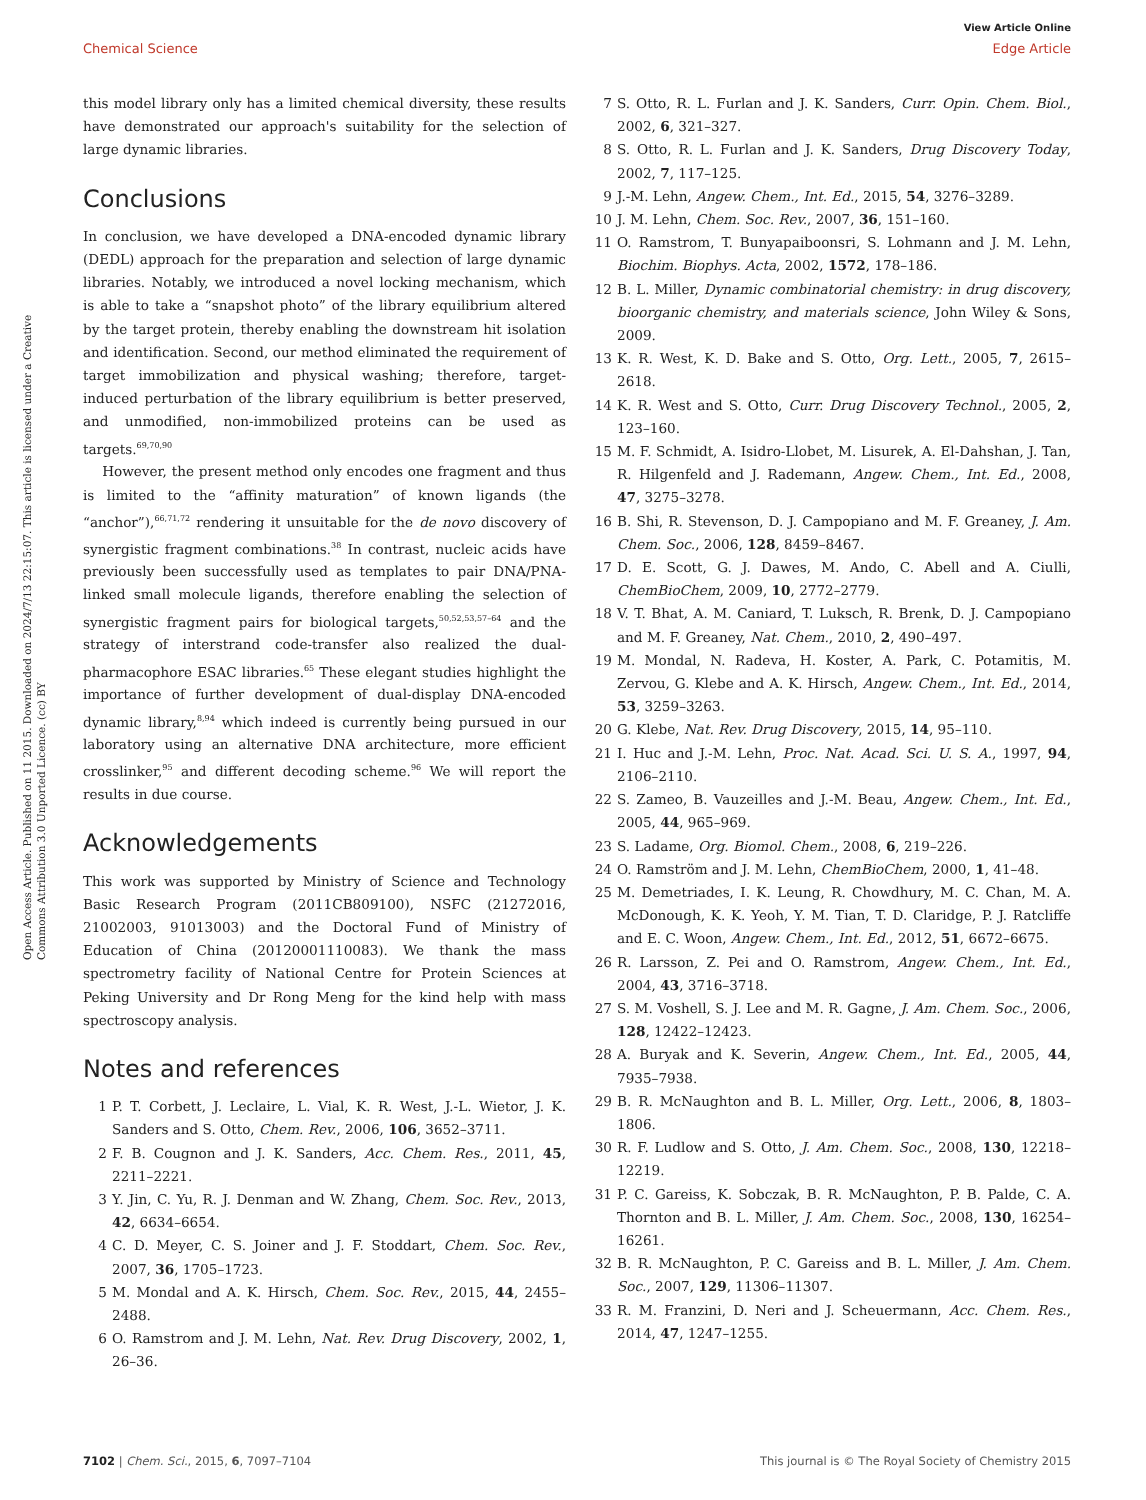View Article Online
Chemical Science Edge Article
Open Access Article. Published on 11 2015. Downloaded on 2024/7/13 22:15:07. This article is licensed under a Creative Commons Attribution 3.0 Unported Licence. (cc) BY
this model library only has a limited chemical diversity, these results have demonstrated our approach's suitability for the selection of large dynamic libraries.
Conclusions
In conclusion, we have developed a DNA-encoded dynamic library (DEDL) approach for the preparation and selection of large dynamic libraries. Notably, we introduced a novel locking mechanism, which is able to take a “snapshot photo” of the library equilibrium altered by the target protein, thereby enabling the downstream hit isolation and identification. Second, our method eliminated the requirement of target immobilization and physical washing; therefore, target-induced perturbation of the library equilibrium is better preserved, and unmodified, non-immobilized proteins can be used as targets.<sup>69,70,90</sup>
However, the present method only encodes one fragment and thus is limited to the “affinity maturation” of known ligands (the “anchor”),<sup>66,71,72</sup> rendering it unsuitable for the de novo discovery of synergistic fragment combinations.<sup>38</sup> In contrast, nucleic acids have previously been successfully used as templates to pair DNA/PNA-linked small molecule ligands, therefore enabling the selection of synergistic fragment pairs for biological targets,<sup>50,52,53,57–64</sup> and the strategy of interstrand code-transfer also realized the dual-pharmacophore ESAC libraries.<sup>65</sup> These elegant studies highlight the importance of further development of dual-display DNA-encoded dynamic library,<sup>8,94</sup> which indeed is currently being pursued in our laboratory using an alternative DNA architecture, more efficient crosslinker,<sup>95</sup> and different decoding scheme.<sup>96</sup> We will report the results in due course.
Acknowledgements
This work was supported by Ministry of Science and Technology Basic Research Program (2011CB809100), NSFC (21272016, 21002003, 91013003) and the Doctoral Fund of Ministry of Education of China (20120001110083). We thank the mass spectrometry facility of National Centre for Protein Sciences at Peking University and Dr Rong Meng for the kind help with mass spectroscopy analysis.
Notes and references
1 P. T. Corbett, J. Leclaire, L. Vial, K. R. West, J.-L. Wietor, J. K. Sanders and S. Otto, Chem. Rev., 2006, 106, 3652–3711.
2 F. B. Cougnon and J. K. Sanders, Acc. Chem. Res., 2011, 45, 2211–2221.
3 Y. Jin, C. Yu, R. J. Denman and W. Zhang, Chem. Soc. Rev., 2013, 42, 6634–6654.
4 C. D. Meyer, C. S. Joiner and J. F. Stoddart, Chem. Soc. Rev., 2007, 36, 1705–1723.
5 M. Mondal and A. K. Hirsch, Chem. Soc. Rev., 2015, 44, 2455–2488.
6 O. Ramstrom and J. M. Lehn, Nat. Rev. Drug Discovery, 2002, 1, 26–36.
7 S. Otto, R. L. Furlan and J. K. Sanders, Curr. Opin. Chem. Biol., 2002, 6, 321–327.
8 S. Otto, R. L. Furlan and J. K. Sanders, Drug Discovery Today, 2002, 7, 117–125.
9 J.-M. Lehn, Angew. Chem., Int. Ed., 2015, 54, 3276–3289.
10 J. M. Lehn, Chem. Soc. Rev., 2007, 36, 151–160.
11 O. Ramstrom, T. Bunyapaiboonsri, S. Lohmann and J. M. Lehn, Biochim. Biophys. Acta, 2002, 1572, 178–186.
12 B. L. Miller, Dynamic combinatorial chemistry: in drug discovery, bioorganic chemistry, and materials science, John Wiley & Sons, 2009.
13 K. R. West, K. D. Bake and S. Otto, Org. Lett., 2005, 7, 2615–2618.
14 K. R. West and S. Otto, Curr. Drug Discovery Technol., 2005, 2, 123–160.
15 M. F. Schmidt, A. Isidro-Llobet, M. Lisurek, A. El-Dahshan, J. Tan, R. Hilgenfeld and J. Rademann, Angew. Chem., Int. Ed., 2008, 47, 3275–3278.
16 B. Shi, R. Stevenson, D. J. Campopiano and M. F. Greaney, J. Am. Chem. Soc., 2006, 128, 8459–8467.
17 D. E. Scott, G. J. Dawes, M. Ando, C. Abell and A. Ciulli, ChemBioChem, 2009, 10, 2772–2779.
18 V. T. Bhat, A. M. Caniard, T. Luksch, R. Brenk, D. J. Campopiano and M. F. Greaney, Nat. Chem., 2010, 2, 490–497.
19 M. Mondal, N. Radeva, H. Koster, A. Park, C. Potamitis, M. Zervou, G. Klebe and A. K. Hirsch, Angew. Chem., Int. Ed., 2014, 53, 3259–3263.
20 G. Klebe, Nat. Rev. Drug Discovery, 2015, 14, 95–110.
21 I. Huc and J.-M. Lehn, Proc. Nat. Acad. Sci. U. S. A., 1997, 94, 2106–2110.
22 S. Zameo, B. Vauzeilles and J.-M. Beau, Angew. Chem., Int. Ed., 2005, 44, 965–969.
23 S. Ladame, Org. Biomol. Chem., 2008, 6, 219–226.
24 O. Ramström and J. M. Lehn, ChemBioChem, 2000, 1, 41–48.
25 M. Demetriades, I. K. Leung, R. Chowdhury, M. C. Chan, M. A. McDonough, K. K. Yeoh, Y. M. Tian, T. D. Claridge, P. J. Ratcliffe and E. C. Woon, Angew. Chem., Int. Ed., 2012, 51, 6672–6675.
26 R. Larsson, Z. Pei and O. Ramstrom, Angew. Chem., Int. Ed., 2004, 43, 3716–3718.
27 S. M. Voshell, S. J. Lee and M. R. Gagne, J. Am. Chem. Soc., 2006, 128, 12422–12423.
28 A. Buryak and K. Severin, Angew. Chem., Int. Ed., 2005, 44, 7935–7938.
29 B. R. McNaughton and B. L. Miller, Org. Lett., 2006, 8, 1803–1806.
30 R. F. Ludlow and S. Otto, J. Am. Chem. Soc., 2008, 130, 12218–12219.
31 P. C. Gareiss, K. Sobczak, B. R. McNaughton, P. B. Palde, C. A. Thornton and B. L. Miller, J. Am. Chem. Soc., 2008, 130, 16254–16261.
32 B. R. McNaughton, P. C. Gareiss and B. L. Miller, J. Am. Chem. Soc., 2007, 129, 11306–11307.
33 R. M. Franzini, D. Neri and J. Scheuermann, Acc. Chem. Res., 2014, 47, 1247–1255.
7102 | Chem. Sci., 2015, 6, 7097–7104 This journal is © The Royal Society of Chemistry 2015